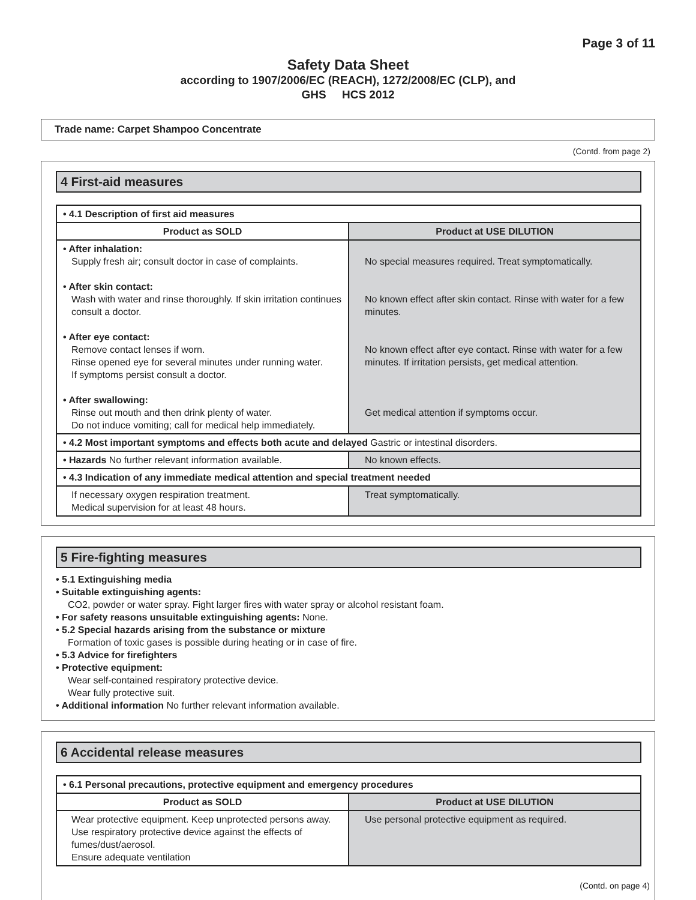Page 3 of 11
Safety Data Sheet
according to 1907/2006/EC (REACH), 1272/2008/EC (CLP), and
GHS HCS 2012
Trade name: Carpet Shampoo Concentrate
(Contd. from page 2)
4 First-aid measures
| • 4.1 Description of first aid measures | |
| Product as SOLD | Product at USE DILUTION |
| • After inhalation: Supply fresh air; consult doctor in case of complaints. • After skin contact: Wash with water and rinse thoroughly. If skin irritation continues consult a doctor. • After eye contact: Remove contact lenses if worn. Rinse opened eye for several minutes under running water. If symptoms persist consult a doctor. • After swallowing: Rinse out mouth and then drink plenty of water. Do not induce vomiting; call for medical help immediately. | No special measures required. Treat symptomatically. No known effect after skin contact. Rinse with water for a few minutes. No known effect after eye contact. Rinse with water for a few minutes. If irritation persists, get medical attention. Get medical attention if symptoms occur. |
| • 4.2 Most important symptoms and effects both acute and delayed Gastric or intestinal disorders. | |
| • Hazards No further relevant information available. | No known effects. |
| • 4.3 Indication of any immediate medical attention and special treatment needed | |
| If necessary oxygen respiration treatment. Medical supervision for at least 48 hours. | Treat symptomatically. |
5 Fire-fighting measures
• 5.1 Extinguishing media
• Suitable extinguishing agents:
CO2, powder or water spray. Fight larger fires with water spray or alcohol resistant foam.
• For safety reasons unsuitable extinguishing agents: None.
• 5.2 Special hazards arising from the substance or mixture
Formation of toxic gases is possible during heating or in case of fire.
• 5.3 Advice for firefighters
• Protective equipment:
Wear self-contained respiratory protective device.
Wear fully protective suit.
• Additional information No further relevant information available.
6 Accidental release measures
| • 6.1 Personal precautions, protective equipment and emergency procedures | |
| Product as SOLD | Product at USE DILUTION |
| Wear protective equipment. Keep unprotected persons away. Use respiratory protective device against the effects of fumes/dust/aerosol. Ensure adequate ventilation | Use personal protective equipment as required. |
(Contd. on page 4)